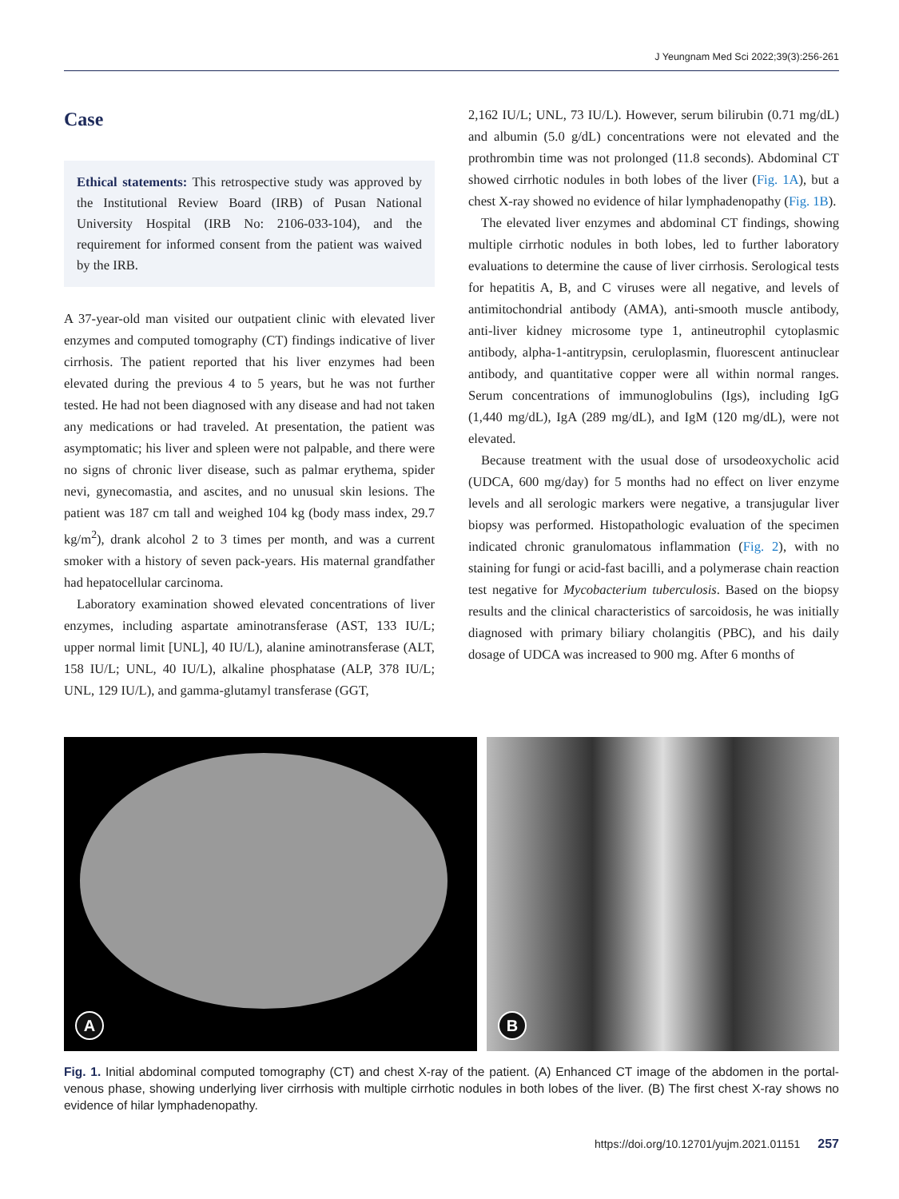J Yeungnam Med Sci 2022;39(3):256-261
Case
Ethical statements: This retrospective study was approved by the Institutional Review Board (IRB) of Pusan National University Hospital (IRB No: 2106-033-104), and the requirement for informed consent from the patient was waived by the IRB.
A 37-year-old man visited our outpatient clinic with elevated liver enzymes and computed tomography (CT) findings indicative of liver cirrhosis. The patient reported that his liver enzymes had been elevated during the previous 4 to 5 years, but he was not further tested. He had not been diagnosed with any disease and had not taken any medications or had traveled. At presentation, the patient was asymptomatic; his liver and spleen were not palpable, and there were no signs of chronic liver disease, such as palmar erythema, spider nevi, gynecomastia, and ascites, and no unusual skin lesions. The patient was 187 cm tall and weighed 104 kg (body mass index, 29.7 kg/m<sup>2</sup>), drank alcohol 2 to 3 times per month, and was a current smoker with a history of seven pack-years. His maternal grandfather had hepatocellular carcinoma.
Laboratory examination showed elevated concentrations of liver enzymes, including aspartate aminotransferase (AST, 133 IU/L; upper normal limit [UNL], 40 IU/L), alanine aminotransferase (ALT, 158 IU/L; UNL, 40 IU/L), alkaline phosphatase (ALP, 378 IU/L; UNL, 129 IU/L), and gamma-glutamyl transferase (GGT,
2,162 IU/L; UNL, 73 IU/L). However, serum bilirubin (0.71 mg/dL) and albumin (5.0 g/dL) concentrations were not elevated and the prothrombin time was not prolonged (11.8 seconds). Abdominal CT showed cirrhotic nodules in both lobes of the liver (Fig. 1A), but a chest X-ray showed no evidence of hilar lymphadenopathy (Fig. 1B).
The elevated liver enzymes and abdominal CT findings, showing multiple cirrhotic nodules in both lobes, led to further laboratory evaluations to determine the cause of liver cirrhosis. Serological tests for hepatitis A, B, and C viruses were all negative, and levels of antimitochondrial antibody (AMA), anti-smooth muscle antibody, anti-liver kidney microsome type 1, antineutrophil cytoplasmic antibody, alpha-1-antitrypsin, ceruloplasmin, fluorescent antinuclear antibody, and quantitative copper were all within normal ranges. Serum concentrations of immunoglobulins (Igs), including IgG (1,440 mg/dL), IgA (289 mg/dL), and IgM (120 mg/dL), were not elevated.
Because treatment with the usual dose of ursodeoxycholic acid (UDCA, 600 mg/day) for 5 months had no effect on liver enzyme levels and all serologic markers were negative, a transjugular liver biopsy was performed. Histopathologic evaluation of the specimen indicated chronic granulomatous inflammation (Fig. 2), with no staining for fungi or acid-fast bacilli, and a polymerase chain reaction test negative for Mycobacterium tuberculosis. Based on the biopsy results and the clinical characteristics of sarcoidosis, he was initially diagnosed with primary biliary cholangitis (PBC), and his daily dosage of UDCA was increased to 900 mg. After 6 months of
A
B
Fig. 1. Initial abdominal computed tomography (CT) and chest X-ray of the patient. (A) Enhanced CT image of the abdomen in the portal-venous phase, showing underlying liver cirrhosis with multiple cirrhotic nodules in both lobes of the liver. (B) The first chest X-ray shows no evidence of hilar lymphadenopathy.
https://doi.org/10.12701/yujm.2021.01151 257